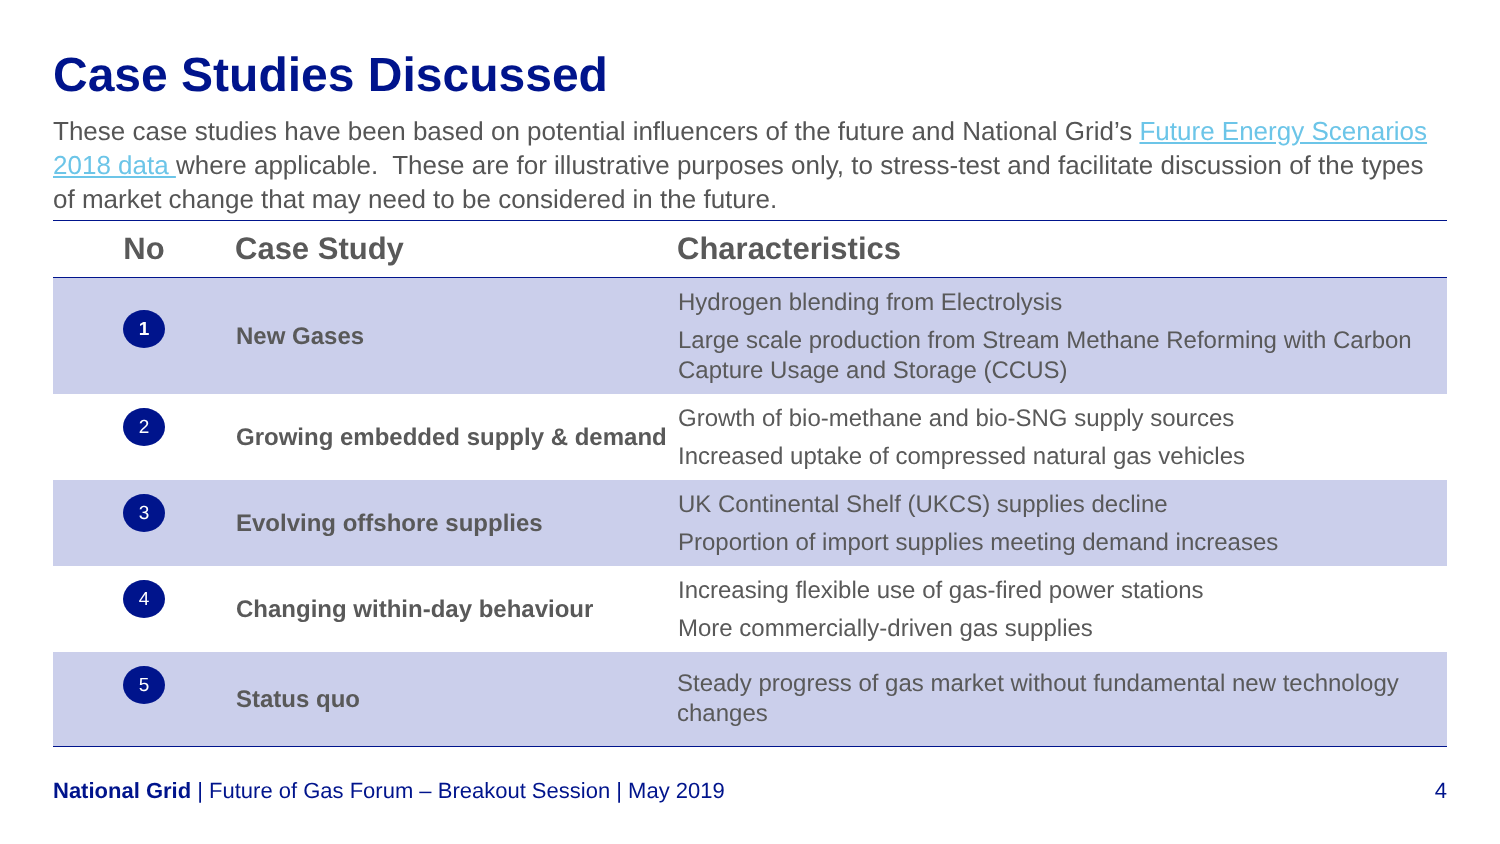Case Studies Discussed
These case studies have been based on potential influencers of the future and National Grid’s Future Energy Scenarios 2018 data where applicable. These are for illustrative purposes only, to stress-test and facilitate discussion of the types of market change that may need to be considered in the future.
| No | Case Study | Characteristics |
| --- | --- | --- |
| 1 | New Gases | Hydrogen blending from Electrolysis Large scale production from Stream Methane Reforming with Carbon Capture Usage and Storage (CCUS) |
| 2 | Growing embedded supply & demand | Growth of bio-methane and bio-SNG supply sources Increased uptake of compressed natural gas vehicles |
| 3 | Evolving offshore supplies | UK Continental Shelf (UKCS) supplies decline Proportion of import supplies meeting demand increases |
| 4 | Changing within-day behaviour | Increasing flexible use of gas-fired power stations More commercially-driven gas supplies |
| 5 | Status quo | Steady progress of gas market without fundamental new technology changes |
National Grid | Future of Gas Forum – Breakout Session | May 2019 4